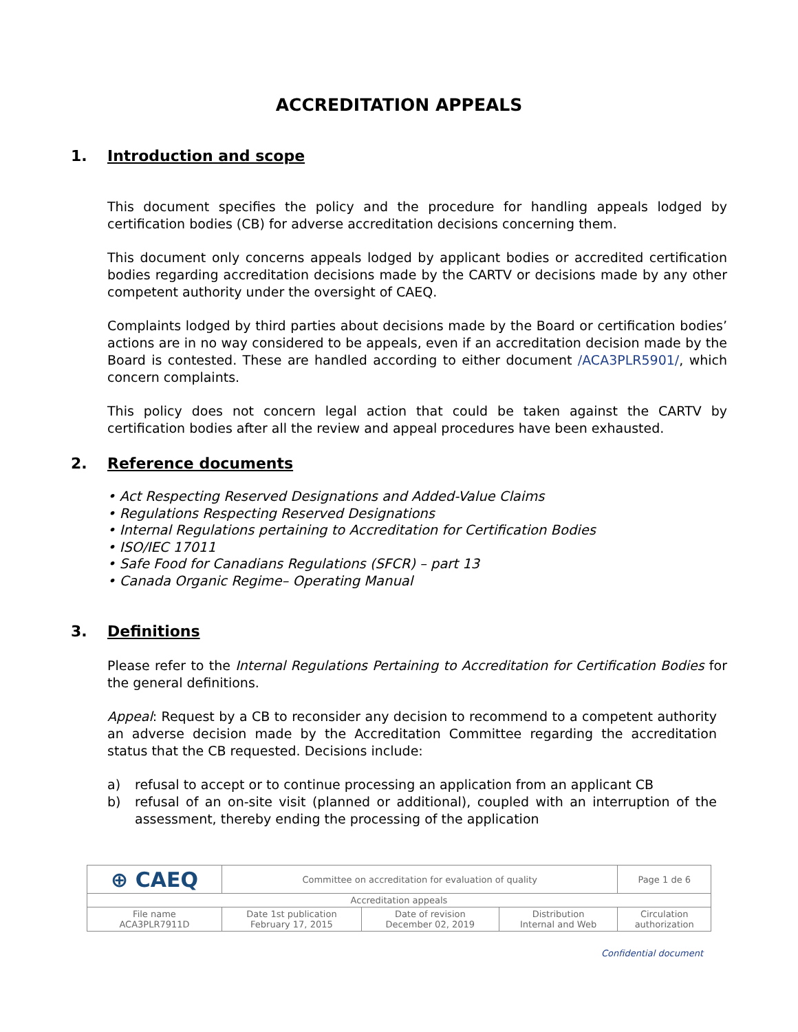ACCREDITATION APPEALS
1. Introduction and scope
This document specifies the policy and the procedure for handling appeals lodged by certification bodies (CB) for adverse accreditation decisions concerning them.
This document only concerns appeals lodged by applicant bodies or accredited certification bodies regarding accreditation decisions made by the CARTV or decisions made by any other competent authority under the oversight of CAEQ.
Complaints lodged by third parties about decisions made by the Board or certification bodies’ actions are in no way considered to be appeals, even if an accreditation decision made by the Board is contested. These are handled according to either document /ACA3PLR5901/, which concern complaints.
This policy does not concern legal action that could be taken against the CARTV by certification bodies after all the review and appeal procedures have been exhausted.
2. Reference documents
• Act Respecting Reserved Designations and Added-Value Claims
• Regulations Respecting Reserved Designations
• Internal Regulations pertaining to Accreditation for Certification Bodies
• ISO/IEC 17011
• Safe Food for Canadians Regulations (SFCR) – part 13
• Canada Organic Regime– Operating Manual
3. Definitions
Please refer to the Internal Regulations Pertaining to Accreditation for Certification Bodies for the general definitions.
Appeal: Request by a CB to reconsider any decision to recommend to a competent authority an adverse decision made by the Accreditation Committee regarding the accreditation status that the CB requested. Decisions include:
a) refusal to accept or to continue processing an application from an applicant CB
b) refusal of an on-site visit (planned or additional), coupled with an interruption of the assessment, thereby ending the processing of the application
| ⊕ CAEQ | Committee on accreditation for evaluation of quality | | | Page 1 de 6 |
| Accreditation appeals | | | | |
| File name ACA3PLR7911D | Date 1st publication February 17, 2015 | Date of revision December 02, 2019 | Distribution Internal and Web | Circulation authorization |
Confidential document